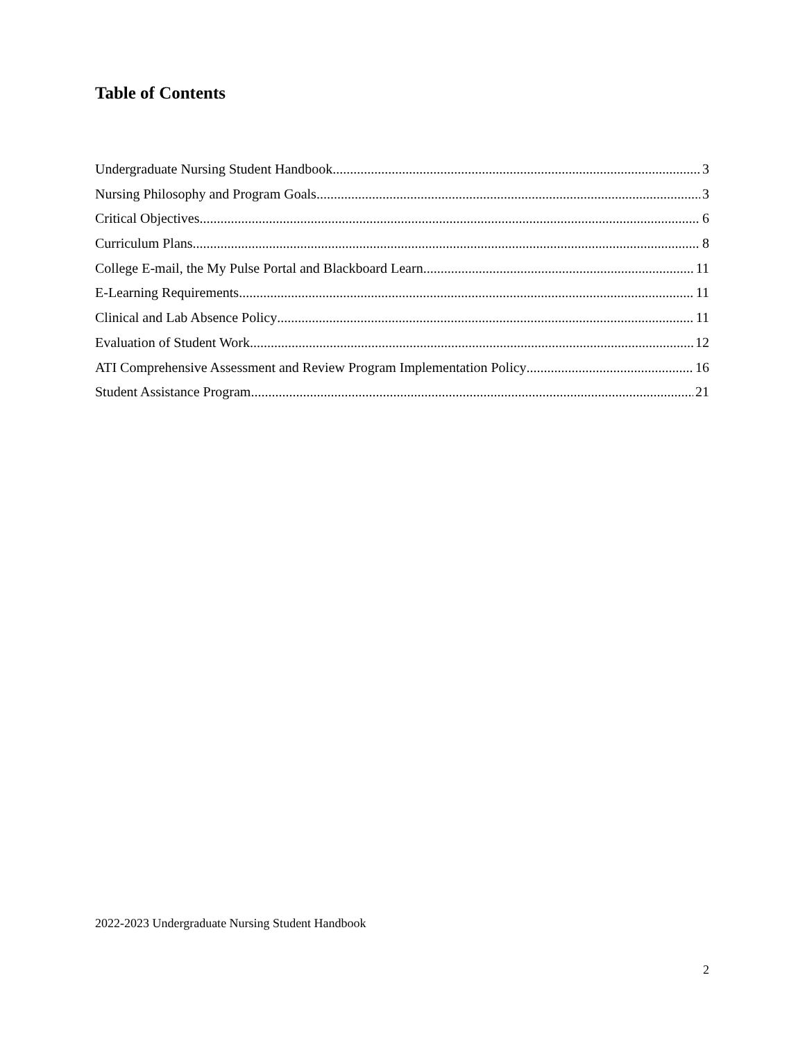Table of Contents
Undergraduate Nursing Student Handbook 3
Nursing Philosophy and Program Goals 3
Critical Objectives 6
Curriculum Plans 8
College E-mail, the My Pulse Portal and Blackboard Learn 11
E-Learning Requirements 11
Clinical and Lab Absence Policy 11
Evaluation of Student Work 12
ATI Comprehensive Assessment and Review Program Implementation Policy 16
Student Assistance Program 21
2022-2023 Undergraduate Nursing Student Handbook
2